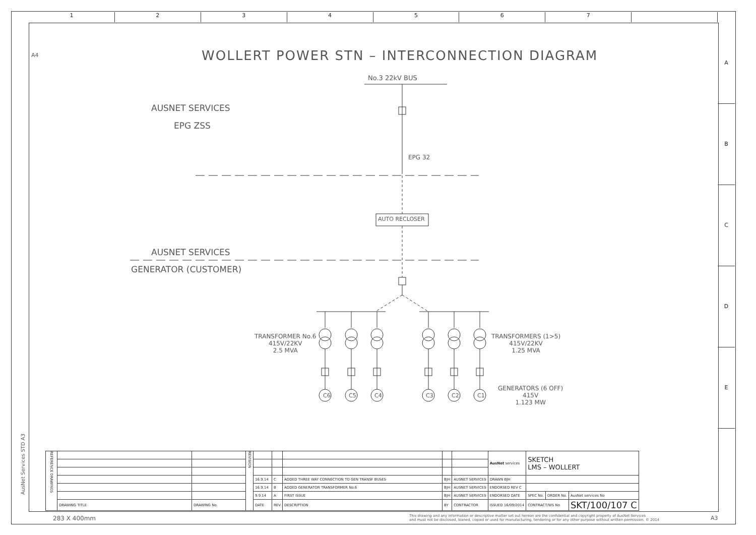1 2 3 4 5 6 7
A
B
C
D
E
A4 WOLLERT POWER STN – INTERCONNECTION DIAGRAM
No.3 22kV BUS
AUSNET SERVICES
EPG ZSS
EPG 32
AUTO RECLOSER
AUSNET SERVICES
GENERATOR (CUSTOMER)
TRANSFORMER No.6
415V/22KV
2.5 MVA
TRANSFORMERS (1>5)
415V/22KV
1.25 MVA
GENERATORS (6 OFF)
415V
1.123 MW
C6 C5 C4 C3 C2 C1
AusNet Services STD A3
| REFERENCE DRAWINGS | | | REVISION | | | | | | AusNet services | SKETCH LMS – WOLLERT | | |
| | | | | 16.9.14 | C | ADDED THREE WAY CONNECTION TO GEN TRANSF BUSES | BJH | AUSNET SERVICES | DRAWN BJH | | | |
| | | | | 16.9.14 | B | ADDED GENERATOR TRANSFORMER No.6 | BJH | AUSNET SERVICES | ENDORSED REV C | | | |
| | | | | 9.9.14 | A | FIRST ISSUE | BJH | AUSNET SERVICES | ENDORSED DATE | SPEC No. | ORDER No. | AusNet services No |
| | DRAWING TITLE | DRAWING No. | | DATE | REV | DESCRIPTION | BY | CONTRACTOR | ISSUED 16/09/2014 | CONTRACT/WS No | | SKT/100/107 C |
283 X 400mm
This drawing and any information or descriptive matter set out hereon are the confidential and copyright property of AusNet Services
and must not be disclosed, loaned, copied or used for manufacturing, tendering or for any other purpose without written permission. © 2014
A3